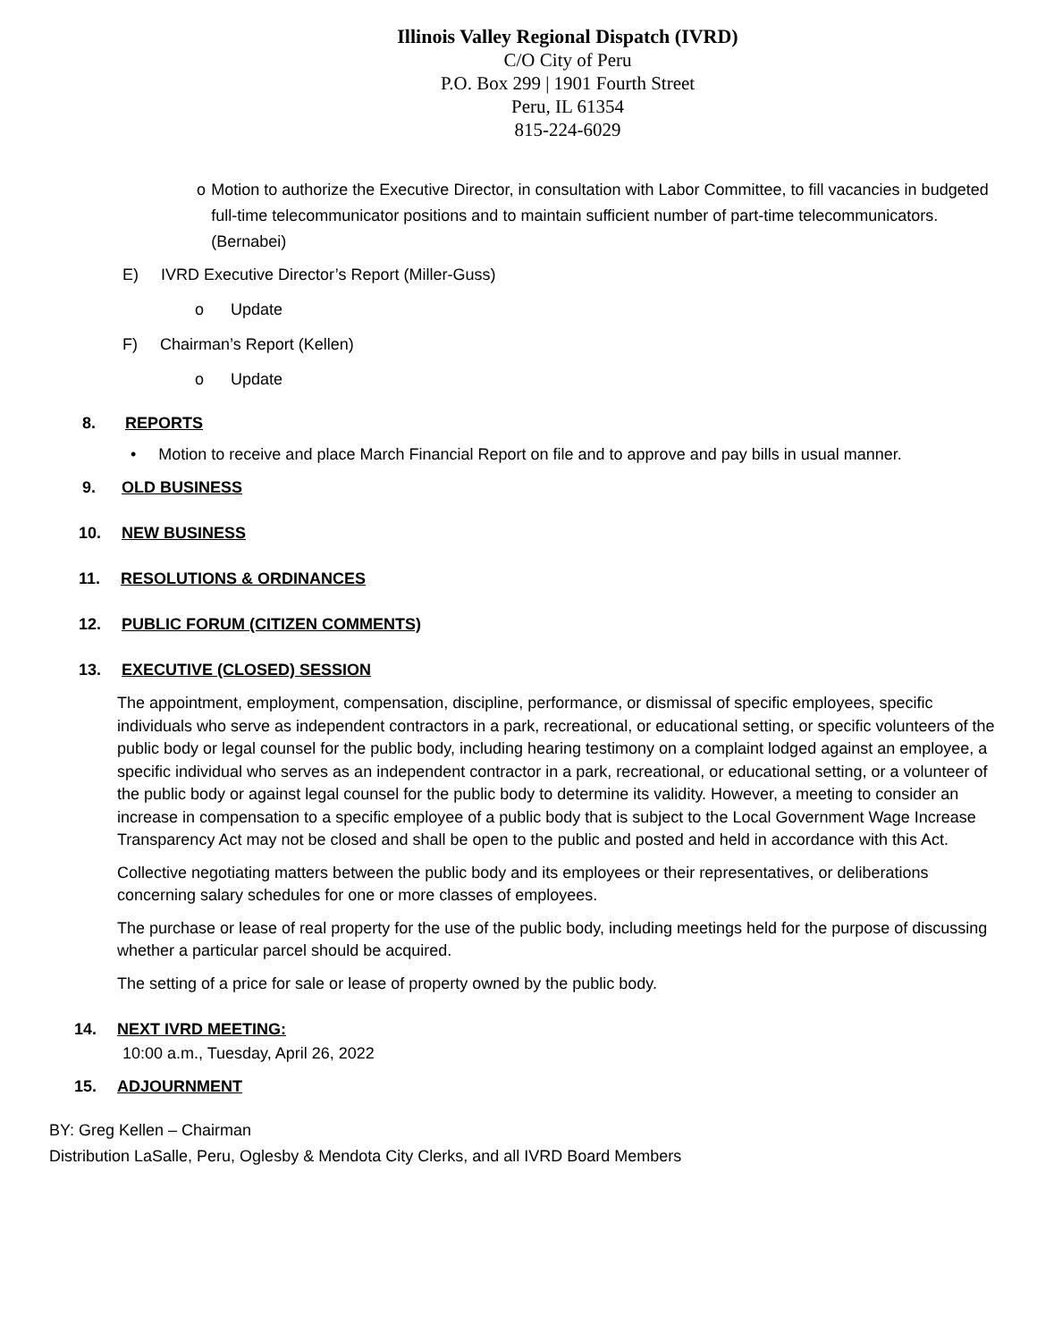Illinois Valley Regional Dispatch (IVRD)
C/O City of Peru
P.O. Box 299 | 1901 Fourth Street
Peru, IL 61354
815-224-6029
o Motion to authorize the Executive Director, in consultation with Labor Committee, to fill vacancies in budgeted full-time telecommunicator positions and to maintain sufficient number of part-time telecommunicators. (Bernabei)
E) IVRD Executive Director’s Report (Miller-Guss)
o Update
F) Chairman’s Report (Kellen)
o Update
8. REPORTS
• Motion to receive and place March Financial Report on file and to approve and pay bills in usual manner.
9. OLD BUSINESS
10. NEW BUSINESS
11. RESOLUTIONS & ORDINANCES
12. PUBLIC FORUM (CITIZEN COMMENTS)
13. EXECUTIVE (CLOSED) SESSION
The appointment, employment, compensation, discipline, performance, or dismissal of specific employees, specific individuals who serve as independent contractors in a park, recreational, or educational setting, or specific volunteers of the public body or legal counsel for the public body, including hearing testimony on a complaint lodged against an employee, a specific individual who serves as an independent contractor in a park, recreational, or educational setting, or a volunteer of the public body or against legal counsel for the public body to determine its validity. However, a meeting to consider an increase in compensation to a specific employee of a public body that is subject to the Local Government Wage Increase Transparency Act may not be closed and shall be open to the public and posted and held in accordance with this Act.
Collective negotiating matters between the public body and its employees or their representatives, or deliberations concerning salary schedules for one or more classes of employees.
The purchase or lease of real property for the use of the public body, including meetings held for the purpose of discussing whether a particular parcel should be acquired.
The setting of a price for sale or lease of property owned by the public body.
14. NEXT IVRD MEETING:
10:00 a.m., Tuesday, April 26, 2022
15. ADJOURNMENT
BY: Greg Kellen – Chairman
Distribution LaSalle, Peru, Oglesby & Mendota City Clerks, and all IVRD Board Members